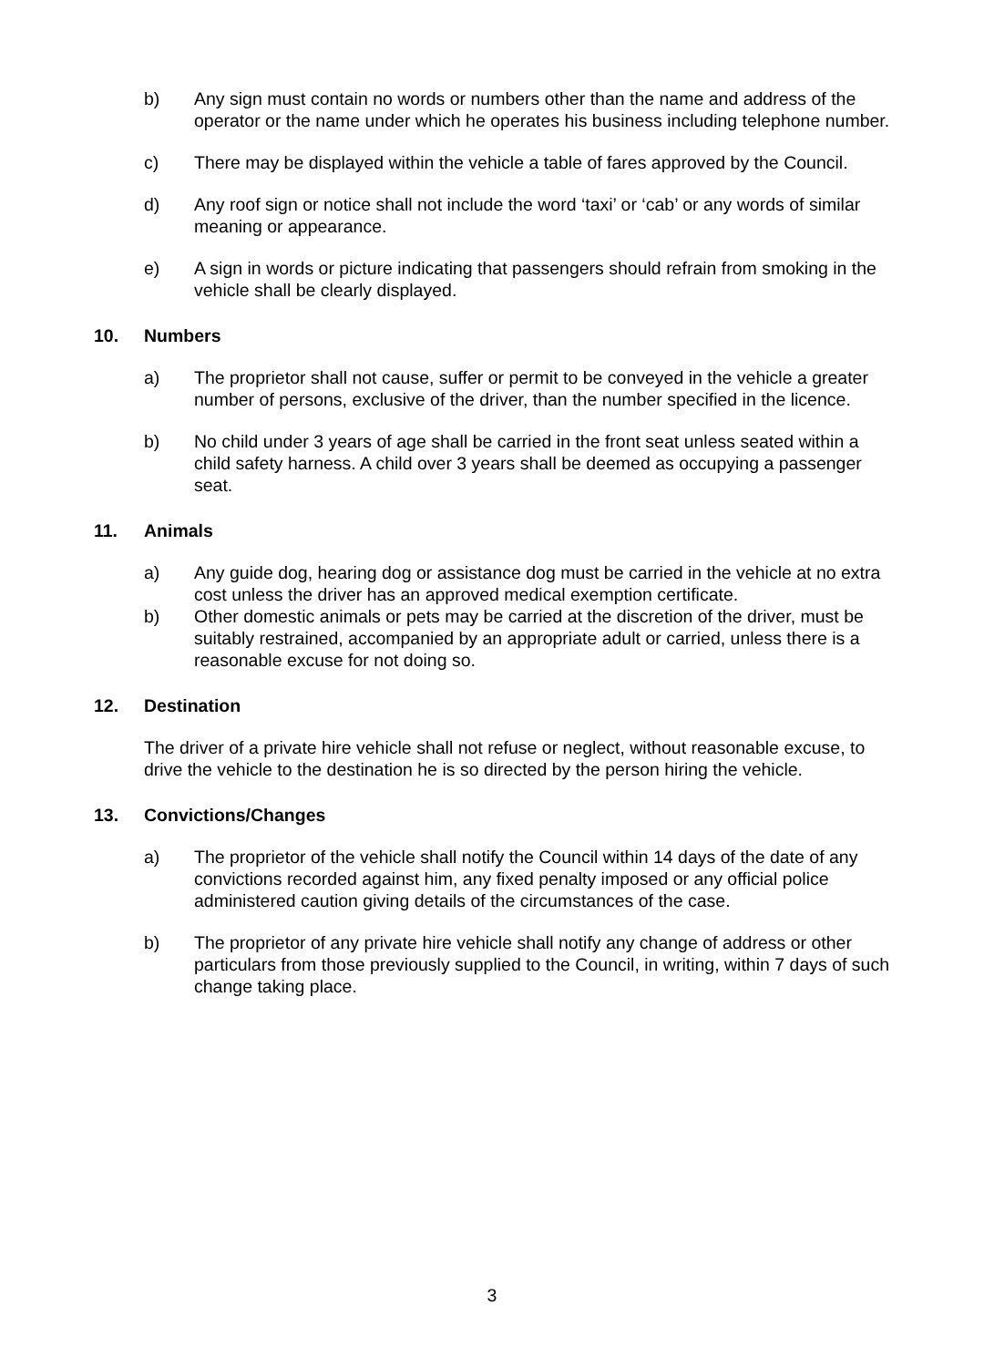b) Any sign must contain no words or numbers other than the name and address of the operator or the name under which he operates his business including telephone number.
c) There may be displayed within the vehicle a table of fares approved by the Council.
d) Any roof sign or notice shall not include the word ‘taxi’ or ‘cab’ or any words of similar meaning or appearance.
e) A sign in words or picture indicating that passengers should refrain from smoking in the vehicle shall be clearly displayed.
10. Numbers
a) The proprietor shall not cause, suffer or permit to be conveyed in the vehicle a greater number of persons, exclusive of the driver, than the number specified in the licence.
b) No child under 3 years of age shall be carried in the front seat unless seated within a child safety harness. A child over 3 years shall be deemed as occupying a passenger seat.
11. Animals
a) Any guide dog, hearing dog or assistance dog must be carried in the vehicle at no extra cost unless the driver has an approved medical exemption certificate.
b) Other domestic animals or pets may be carried at the discretion of the driver, must be suitably restrained, accompanied by an appropriate adult or carried, unless there is a reasonable excuse for not doing so.
12. Destination
The driver of a private hire vehicle shall not refuse or neglect, without reasonable excuse, to drive the vehicle to the destination he is so directed by the person hiring the vehicle.
13. Convictions/Changes
a) The proprietor of the vehicle shall notify the Council within 14 days of the date of any convictions recorded against him, any fixed penalty imposed or any official police administered caution giving details of the circumstances of the case.
b) The proprietor of any private hire vehicle shall notify any change of address or other particulars from those previously supplied to the Council, in writing, within 7 days of such change taking place.
3